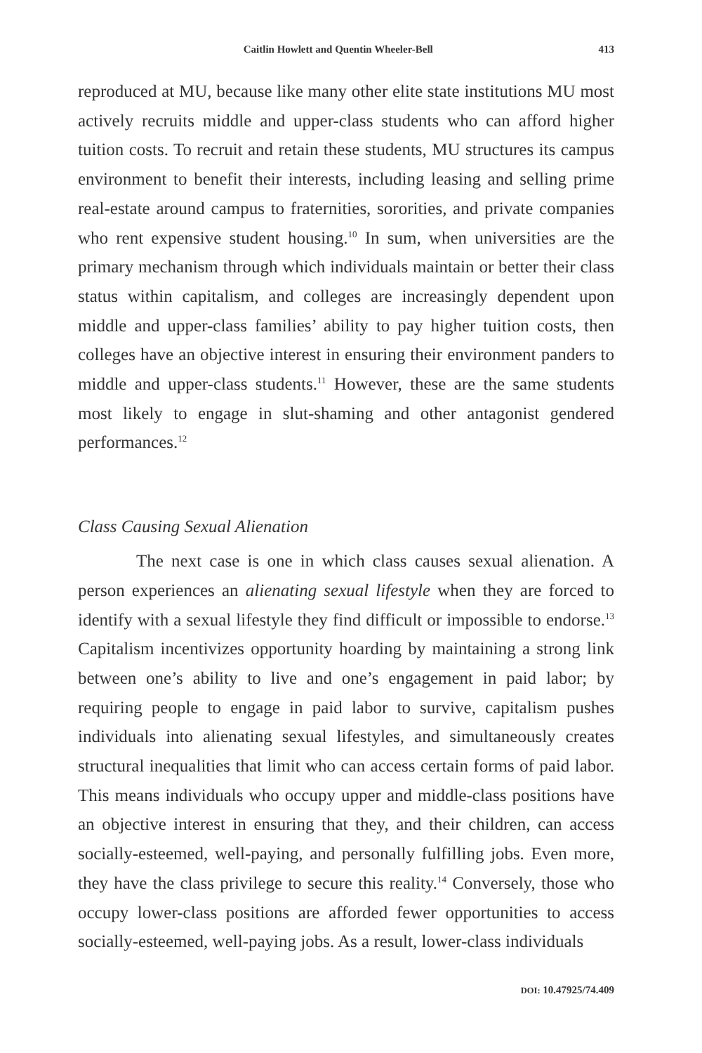Caitlin Howlett and Quentin Wheeler-Bell 413
reproduced at MU, because like many other elite state institutions MU most actively recruits middle and upper-class students who can afford higher tuition costs. To recruit and retain these students, MU structures its campus environment to benefit their interests, including leasing and selling prime real-estate around campus to fraternities, sororities, and private companies who rent expensive student housing.<sup>10</sup> In sum, when universities are the primary mechanism through which individuals maintain or better their class status within capitalism, and colleges are increasingly dependent upon middle and upper-class families’ ability to pay higher tuition costs, then colleges have an objective interest in ensuring their environment panders to middle and upper-class students.<sup>11</sup> However, these are the same students most likely to engage in slut-shaming and other antagonist gendered performances.<sup>12</sup>
Class Causing Sexual Alienation
The next case is one in which class causes sexual alienation. A person experiences an alienating sexual lifestyle when they are forced to identify with a sexual lifestyle they find difficult or impossible to endorse.<sup>13</sup> Capitalism incentivizes opportunity hoarding by maintaining a strong link between one’s ability to live and one’s engagement in paid labor; by requiring people to engage in paid labor to survive, capitalism pushes individuals into alienating sexual lifestyles, and simultaneously creates structural inequalities that limit who can access certain forms of paid labor. This means individuals who occupy upper and middle-class positions have an objective interest in ensuring that they, and their children, can access socially-esteemed, well-paying, and personally fulfilling jobs. Even more, they have the class privilege to secure this reality.<sup>14</sup> Conversely, those who occupy lower-class positions are afforded fewer opportunities to access socially-esteemed, well-paying jobs. As a result, lower-class individuals
DOI: 10.47925/74.409